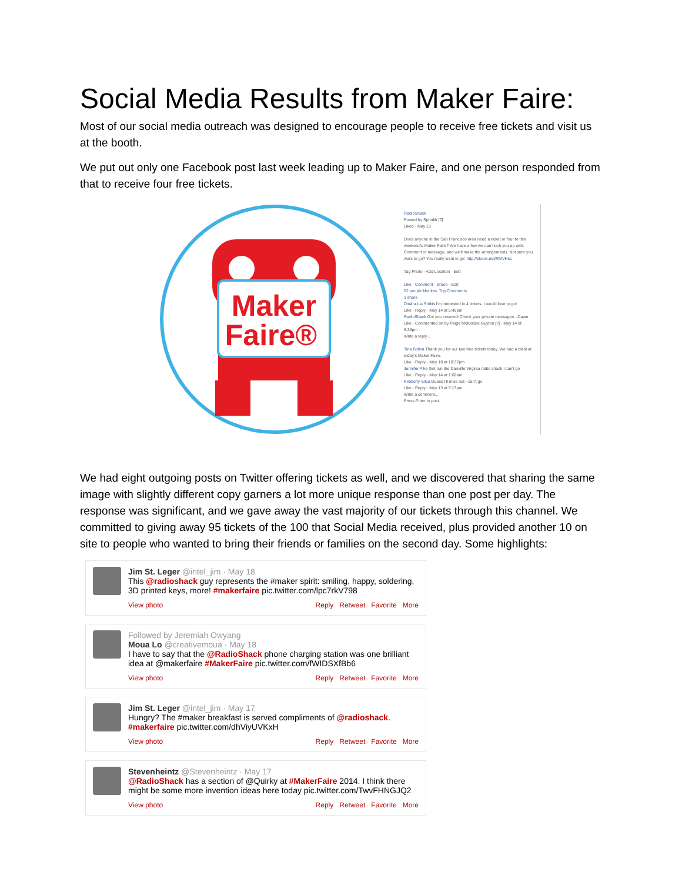Social Media Results from Maker Faire:
Most of our social media outreach was designed to encourage people to receive free tickets and visit us at the booth.
We put out only one Facebook post last week leading up to Maker Faire, and one person responded from that to receive four free tickets.
Maker
Faire®
RadioShack
Posted by Sprinklr [?]
Liked · May 13
Does anyone in the San Francisco area need a ticket or four to this weekend's Maker Faire? We have a few we can hook you up with. Comment or message, and we'll make the arrangements. Not sure you want to go? You really want to go: http://shack.net/RMVHsc
Tag Photo · Add Location · Edit
Like · Comment · Share · Edit
62 people like this. Top Comments
1 share
Dināra Lia Strikis I'm interested in 4 tickets. I would love to go!
Like · Reply · May 14 at 5:49pm
RadioShack Got you covered! Check your private messages. -Dawn
Like · Commented on by Paige McKenzie Guyton [?] · May 14 at 6:39pm
Write a reply...
Tina Bolina Thank you for our two free tickets today. We had a blast at today's Maker Faire.
Like · Reply · May 18 at 10:37pm
Jennifer Pike Got run the Danville Virginia radio shack I can't go
Like · Reply · May 14 at 1:02am
Kimberly Silva Guess I'll miss out - can't go.
Like · Reply · May 13 at 5:13pm
Write a comment...
Press Enter to post.
We had eight outgoing posts on Twitter offering tickets as well, and we discovered that sharing the same image with slightly different copy garners a lot more unique response than one post per day. The response was significant, and we gave away the vast majority of our tickets through this channel. We committed to giving away 95 tickets of the 100 that Social Media received, plus provided another 10 on site to people who wanted to bring their friends or families on the second day. Some highlights:
Jim St. Leger @intel_jim · May 18
This @radioshack guy represents the #maker spirit: smiling, happy, soldering, 3D printed keys, more! #makerfaire pic.twitter.com/lpc7rkV798
View photo Reply Retweet Favorite More
Followed by Jeremiah Owyang
Moua Lo @creativemoua · May 18
I have to say that the @RadioShack phone charging station was one brilliant idea at @makerfaire #MakerFaire pic.twitter.com/fWIDSXfBb6
View photo Reply Retweet Favorite More
Jim St. Leger @intel_jim · May 17
Hungry? The #maker breakfast is served compliments of @radioshack. #makerfaire pic.twitter.com/dhViyUVKxH
View photo Reply Retweet Favorite More
Stevenheintz @Stevenheintz · May 17
@RadioShack has a section of @Quirky at #MakerFaire 2014. I think there might be some more invention ideas here today pic.twitter.com/TwvFHNGJQ2
View photo Reply Retweet Favorite More